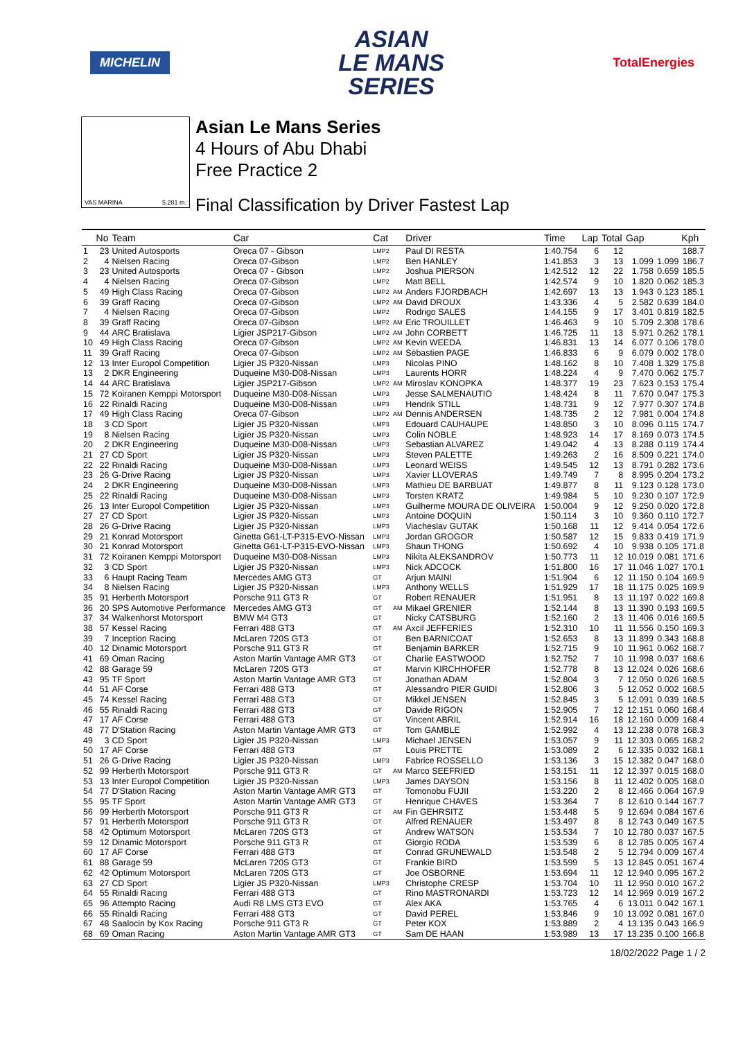MICHELIN
ASIAN
LE MANS
SERIES
TotalEnergies
VAS MARINA 5.281 m.
Asian Le Mans Series
4 Hours of Abu Dhabi
Free Practice 2
Final Classification by Driver Fastest Lap
| | No | Team | Car | Cat | | Driver | Time | Lap | Total | Gap | | Kph |
| --- | --- | --- | --- | --- | --- | --- | --- | --- | --- | --- | --- | --- |
| 1 | 23 | United Autosports | Oreca 07 - Gibson | LMP2 | | Paul DI RESTA | 1:40.754 | 6 | 12 | | | 188.7 |
| 2 | 4 | Nielsen Racing | Oreca 07-Gibson | LMP2 | | Ben HANLEY | 1:41.853 | 3 | 13 | 1.099 | 1.099 | 186.7 |
| 3 | 23 | United Autosports | Oreca 07 - Gibson | LMP2 | | Joshua PIERSON | 1:42.512 | 12 | 22 | 1.758 | 0.659 | 185.5 |
| 4 | 4 | Nielsen Racing | Oreca 07-Gibson | LMP2 | | Matt BELL | 1:42.574 | 9 | 10 | 1.820 | 0.062 | 185.3 |
| 5 | 49 | High Class Racing | Oreca 07-Gibson | LMP2 | AM | Anders FJORDBACH | 1:42.697 | 13 | 13 | 1.943 | 0.123 | 185.1 |
| 6 | 39 | Graff Racing | Oreca 07-Gibson | LMP2 | AM | David DROUX | 1:43.336 | 4 | 5 | 2.582 | 0.639 | 184.0 |
| 7 | 4 | Nielsen Racing | Oreca 07-Gibson | LMP2 | | Rodrigo SALES | 1:44.155 | 9 | 17 | 3.401 | 0.819 | 182.5 |
| 8 | 39 | Graff Racing | Oreca 07-Gibson | LMP2 | AM | Eric TROUILLET | 1:46.463 | 9 | 10 | 5.709 | 2.308 | 178.6 |
| 9 | 44 | ARC Bratislava | Ligier JSP217-Gibson | LMP2 | AM | John CORBETT | 1:46.725 | 11 | 13 | 5.971 | 0.262 | 178.1 |
| 10 | 49 | High Class Racing | Oreca 07-Gibson | LMP2 | AM | Kevin WEEDA | 1:46.831 | 13 | 14 | 6.077 | 0.106 | 178.0 |
| 11 | 39 | Graff Racing | Oreca 07-Gibson | LMP2 | AM | Sébastien PAGE | 1:46.833 | 6 | 9 | 6.079 | 0.002 | 178.0 |
| 12 | 13 | Inter Europol Competition | Ligier JS P320-Nissan | LMP3 | | Nicolas PINO | 1:48.162 | 8 | 10 | 7.408 | 1.329 | 175.8 |
| 13 | 2 | DKR Engineering | Duqueine M30-D08-Nissan | LMP3 | | Laurents HORR | 1:48.224 | 4 | 9 | 7.470 | 0.062 | 175.7 |
| 14 | 44 | ARC Bratislava | Ligier JSP217-Gibson | LMP2 | AM | Miroslav KONOPKA | 1:48.377 | 19 | 23 | 7.623 | 0.153 | 175.4 |
| 15 | 72 | Koiranen Kemppi Motorsport | Duqueine M30-D08-Nissan | LMP3 | | Jesse SALMENAUTIO | 1:48.424 | 8 | 11 | 7.670 | 0.047 | 175.3 |
| 16 | 22 | Rinaldi Racing | Duqueine M30-D08-Nissan | LMP3 | | Hendrik STILL | 1:48.731 | 9 | 12 | 7.977 | 0.307 | 174.8 |
| 17 | 49 | High Class Racing | Oreca 07-Gibson | LMP2 | AM | Dennis ANDERSEN | 1:48.735 | 2 | 12 | 7.981 | 0.004 | 174.8 |
| 18 | 3 | CD Sport | Ligier JS P320-Nissan | LMP3 | | Edouard CAUHAUPE | 1:48.850 | 3 | 10 | 8.096 | 0.115 | 174.7 |
| 19 | 8 | Nielsen Racing | Ligier JS P320-Nissan | LMP3 | | Colin NOBLE | 1:48.923 | 14 | 17 | 8.169 | 0.073 | 174.5 |
| 20 | 2 | DKR Engineering | Duqueine M30-D08-Nissan | LMP3 | | Sebastian ALVAREZ | 1:49.042 | 4 | 13 | 8.288 | 0.119 | 174.4 |
| 21 | 27 | CD Sport | Ligier JS P320-Nissan | LMP3 | | Steven PALETTE | 1:49.263 | 2 | 16 | 8.509 | 0.221 | 174.0 |
| 22 | 22 | Rinaldi Racing | Duqueine M30-D08-Nissan | LMP3 | | Leonard WEISS | 1:49.545 | 12 | 13 | 8.791 | 0.282 | 173.6 |
| 23 | 26 | G-Drive Racing | Ligier JS P320-Nissan | LMP3 | | Xavier LLOVERAS | 1:49.749 | 7 | 8 | 8.995 | 0.204 | 173.2 |
| 24 | 2 | DKR Engineering | Duqueine M30-D08-Nissan | LMP3 | | Mathieu DE BARBUAT | 1:49.877 | 8 | 11 | 9.123 | 0.128 | 173.0 |
| 25 | 22 | Rinaldi Racing | Duqueine M30-D08-Nissan | LMP3 | | Torsten KRATZ | 1:49.984 | 5 | 10 | 9.230 | 0.107 | 172.9 |
| 26 | 13 | Inter Europol Competition | Ligier JS P320-Nissan | LMP3 | | Guilherme MOURA DE OLIVEIRA | 1:50.004 | 9 | 12 | 9.250 | 0.020 | 172.8 |
| 27 | 27 | CD Sport | Ligier JS P320-Nissan | LMP3 | | Antoine DOQUIN | 1:50.114 | 3 | 10 | 9.360 | 0.110 | 172.7 |
| 28 | 26 | G-Drive Racing | Ligier JS P320-Nissan | LMP3 | | Viacheslav GUTAK | 1:50.168 | 11 | 12 | 9.414 | 0.054 | 172.6 |
| 29 | 21 | Konrad Motorsport | Ginetta G61-LT-P315-EVO-Nissan | LMP3 | | Jordan GROGOR | 1:50.587 | 12 | 15 | 9.833 | 0.419 | 171.9 |
| 30 | 21 | Konrad Motorsport | Ginetta G61-LT-P315-EVO-Nissan | LMP3 | | Shaun THONG | 1:50.692 | 4 | 10 | 9.938 | 0.105 | 171.8 |
| 31 | 72 | Koiranen Kemppi Motorsport | Duqueine M30-D08-Nissan | LMP3 | | Nikita ALEKSANDROV | 1:50.773 | 11 | 12 | 10.019 | 0.081 | 171.6 |
| 32 | 3 | CD Sport | Ligier JS P320-Nissan | LMP3 | | Nick ADCOCK | 1:51.800 | 16 | 17 | 11.046 | 1.027 | 170.1 |
| 33 | 6 | Haupt Racing Team | Mercedes AMG GT3 | GT | | Arjun MAINI | 1:51.904 | 6 | 12 | 11.150 | 0.104 | 169.9 |
| 34 | 8 | Nielsen Racing | Ligier JS P320-Nissan | LMP3 | | Anthony WELLS | 1:51.929 | 17 | 18 | 11.175 | 0.025 | 169.9 |
| 35 | 91 | Herberth Motorsport | Porsche 911 GT3 R | GT | | Robert RENAUER | 1:51.951 | 8 | 13 | 11.197 | 0.022 | 169.8 |
| 36 | 20 | SPS Automotive Performance | Mercedes AMG GT3 | GT | AM | Mikael GRENIER | 1:52.144 | 8 | 13 | 11.390 | 0.193 | 169.5 |
| 37 | 34 | Walkenhorst Motorsport | BMW M4 GT3 | GT | | Nicky CATSBURG | 1:52.160 | 2 | 13 | 11.406 | 0.016 | 169.5 |
| 38 | 57 | Kessel Racing | Ferrari 488 GT3 | GT | AM | Axcil JEFFERIES | 1:52.310 | 10 | 11 | 11.556 | 0.150 | 169.3 |
| 39 | 7 | Inception Racing | McLaren 720S GT3 | GT | | Ben BARNICOAT | 1:52.653 | 8 | 13 | 11.899 | 0.343 | 168.8 |
| 40 | 12 | Dinamic Motorsport | Porsche 911 GT3 R | GT | | Benjamin BARKER | 1:52.715 | 9 | 10 | 11.961 | 0.062 | 168.7 |
| 41 | 69 | Oman Racing | Aston Martin Vantage AMR GT3 | GT | | Charlie EASTWOOD | 1:52.752 | 7 | 10 | 11.998 | 0.037 | 168.6 |
| 42 | 88 | Garage 59 | McLaren 720S GT3 | GT | | Marvin KIRCHHOFER | 1:52.778 | 8 | 13 | 12.024 | 0.026 | 168.6 |
| 43 | 95 | TF Sport | Aston Martin Vantage AMR GT3 | GT | | Jonathan ADAM | 1:52.804 | 3 | 7 | 12.050 | 0.026 | 168.5 |
| 44 | 51 | AF Corse | Ferrari 488 GT3 | GT | | Alessandro PIER GUIDI | 1:52.806 | 3 | 5 | 12.052 | 0.002 | 168.5 |
| 45 | 74 | Kessel Racing | Ferrari 488 GT3 | GT | | Mikkel JENSEN | 1:52.845 | 3 | 5 | 12.091 | 0.039 | 168.5 |
| 46 | 55 | Rinaldi Racing | Ferrari 488 GT3 | GT | | Davide RIGON | 1:52.905 | 7 | 12 | 12.151 | 0.060 | 168.4 |
| 47 | 17 | AF Corse | Ferrari 488 GT3 | GT | | Vincent ABRIL | 1:52.914 | 16 | 18 | 12.160 | 0.009 | 168.4 |
| 48 | 77 | D'Station Racing | Aston Martin Vantage AMR GT3 | GT | | Tom GAMBLE | 1:52.992 | 4 | 13 | 12.238 | 0.078 | 168.3 |
| 49 | 3 | CD Sport | Ligier JS P320-Nissan | LMP3 | | Michael JENSEN | 1:53.057 | 9 | 11 | 12.303 | 0.065 | 168.2 |
| 50 | 17 | AF Corse | Ferrari 488 GT3 | GT | | Louis PRETTE | 1:53.089 | 2 | 6 | 12.335 | 0.032 | 168.1 |
| 51 | 26 | G-Drive Racing | Ligier JS P320-Nissan | LMP3 | | Fabrice ROSSELLO | 1:53.136 | 3 | 15 | 12.382 | 0.047 | 168.0 |
| 52 | 99 | Herberth Motorsport | Porsche 911 GT3 R | GT | AM | Marco SEEFRIED | 1:53.151 | 11 | 12 | 12.397 | 0.015 | 168.0 |
| 53 | 13 | Inter Europol Competition | Ligier JS P320-Nissan | LMP3 | | James DAYSON | 1:53.156 | 8 | 11 | 12.402 | 0.005 | 168.0 |
| 54 | 77 | D'Station Racing | Aston Martin Vantage AMR GT3 | GT | | Tomonobu FUJII | 1:53.220 | 2 | 8 | 12.466 | 0.064 | 167.9 |
| 55 | 95 | TF Sport | Aston Martin Vantage AMR GT3 | GT | | Henrique CHAVES | 1:53.364 | 7 | 8 | 12.610 | 0.144 | 167.7 |
| 56 | 99 | Herberth Motorsport | Porsche 911 GT3 R | GT | AM | Fin GEHRSITZ | 1:53.448 | 5 | 9 | 12.694 | 0.084 | 167.6 |
| 57 | 91 | Herberth Motorsport | Porsche 911 GT3 R | GT | | Alfred RENAUER | 1:53.497 | 8 | 8 | 12.743 | 0.049 | 167.5 |
| 58 | 42 | Optimum Motorsport | McLaren 720S GT3 | GT | | Andrew WATSON | 1:53.534 | 7 | 10 | 12.780 | 0.037 | 167.5 |
| 59 | 12 | Dinamic Motorsport | Porsche 911 GT3 R | GT | | Giorgio RODA | 1:53.539 | 6 | 8 | 12.785 | 0.005 | 167.4 |
| 60 | 17 | AF Corse | Ferrari 488 GT3 | GT | | Conrad GRUNEWALD | 1:53.548 | 2 | 5 | 12.794 | 0.009 | 167.4 |
| 61 | 88 | Garage 59 | McLaren 720S GT3 | GT | | Frankie BIRD | 1:53.599 | 5 | 13 | 12.845 | 0.051 | 167.4 |
| 62 | 42 | Optimum Motorsport | McLaren 720S GT3 | GT | | Joe OSBORNE | 1:53.694 | 11 | 12 | 12.940 | 0.095 | 167.2 |
| 63 | 27 | CD Sport | Ligier JS P320-Nissan | LMP3 | | Christophe CRESP | 1:53.704 | 10 | 11 | 12.950 | 0.010 | 167.2 |
| 64 | 55 | Rinaldi Racing | Ferrari 488 GT3 | GT | | Rino MASTRONARDI | 1:53.723 | 12 | 14 | 12.969 | 0.019 | 167.2 |
| 65 | 96 | Attempto Racing | Audi R8 LMS GT3 EVO | GT | | Alex AKA | 1:53.765 | 4 | 6 | 13.011 | 0.042 | 167.1 |
| 66 | 55 | Rinaldi Racing | Ferrari 488 GT3 | GT | | David PEREL | 1:53.846 | 9 | 10 | 13.092 | 0.081 | 167.0 |
| 67 | 48 | Saalocin by Kox Racing | Porsche 911 GT3 R | GT | | Peter KOX | 1:53.889 | 2 | 4 | 13.135 | 0.043 | 166.9 |
| 68 | 69 | Oman Racing | Aston Martin Vantage AMR GT3 | GT | | Sam DE HAAN | 1:53.989 | 13 | 17 | 13.235 | 0.100 | 166.8 |
18/02/2022 Page 1 / 2